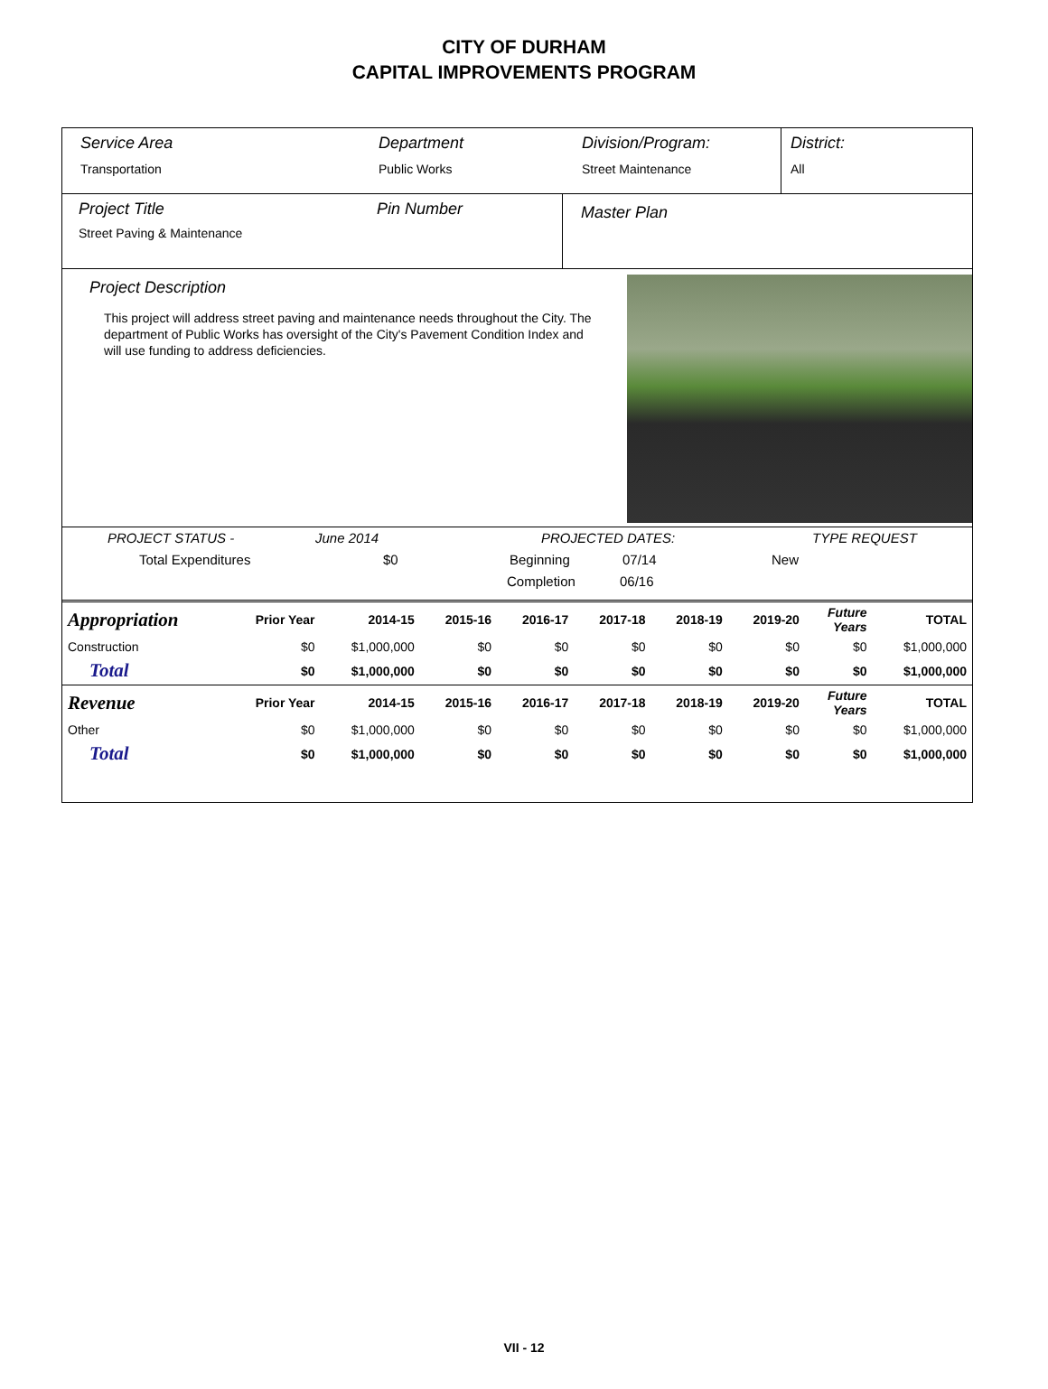CITY OF DURHAM
CAPITAL IMPROVEMENTS PROGRAM
Service Area
Transportation
Department
Public Works
Division/Program:
Street Maintenance
District:
All
Project Title
Street Paving & Maintenance
Pin Number
Master Plan
Project Description
This project will address street paving and maintenance needs throughout the City. The department of Public Works has oversight of the City's Pavement Condition Index and will use funding to address deficiencies.
PROJECT STATUS - June 2014 PROJECTED DATES: TYPE REQUEST
Total Expenditures $0 Beginning 07/14 New
Completion 06/16
| Appropriation | Prior Year | 2014-15 | 2015-16 | 2016-17 | 2017-18 | 2018-19 | 2019-20 | Future Years | TOTAL |
| --- | --- | --- | --- | --- | --- | --- | --- | --- | --- |
| Construction | $0 | $1,000,000 | $0 | $0 | $0 | $0 | $0 | $0 | $1,000,000 |
| Total | $0 | $1,000,000 | $0 | $0 | $0 | $0 | $0 | $0 | $1,000,000 |
| Revenue | Prior Year | 2014-15 | 2015-16 | 2016-17 | 2017-18 | 2018-19 | 2019-20 | Future Years | TOTAL |
| Other | $0 | $1,000,000 | $0 | $0 | $0 | $0 | $0 | $0 | $1,000,000 |
| Total | $0 | $1,000,000 | $0 | $0 | $0 | $0 | $0 | $0 | $1,000,000 |
VII - 12